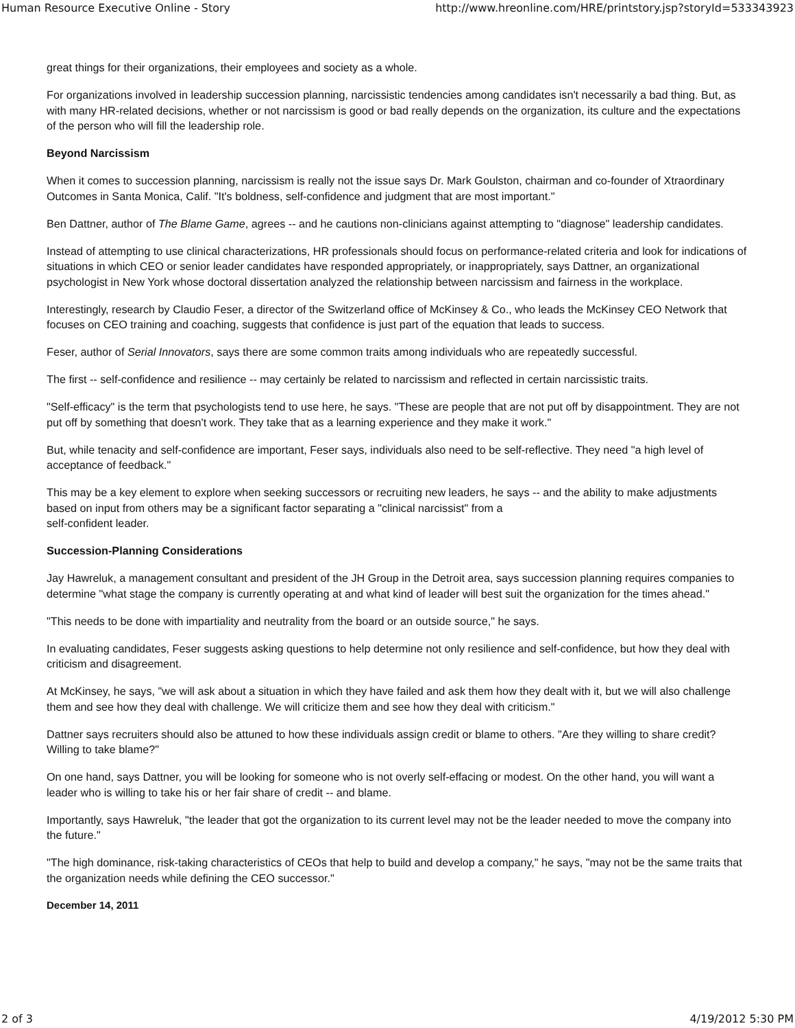Human Resource Executive Online - Story http://www.hreonline.com/HRE/printstory.jsp?storyId=533343923
great things for their organizations, their employees and society as a whole.
For organizations involved in leadership succession planning, narcissistic tendencies among candidates isn't necessarily a bad thing. But, as with many HR-related decisions, whether or not narcissism is good or bad really depends on the organization, its culture and the expectations of the person who will fill the leadership role.
Beyond Narcissism
When it comes to succession planning, narcissism is really not the issue says Dr. Mark Goulston, chairman and co-founder of Xtraordinary Outcomes in Santa Monica, Calif. "It's boldness, self-confidence and judgment that are most important."
Ben Dattner, author of The Blame Game, agrees -- and he cautions non-clinicians against attempting to "diagnose" leadership candidates.
Instead of attempting to use clinical characterizations, HR professionals should focus on performance-related criteria and look for indications of situations in which CEO or senior leader candidates have responded appropriately, or inappropriately, says Dattner, an organizational psychologist in New York whose doctoral dissertation analyzed the relationship between narcissism and fairness in the workplace.
Interestingly, research by Claudio Feser, a director of the Switzerland office of McKinsey & Co., who leads the McKinsey CEO Network that focuses on CEO training and coaching, suggests that confidence is just part of the equation that leads to success.
Feser, author of Serial Innovators, says there are some common traits among individuals who are repeatedly successful.
The first -- self-confidence and resilience -- may certainly be related to narcissism and reflected in certain narcissistic traits.
"Self-efficacy" is the term that psychologists tend to use here, he says. "These are people that are not put off by disappointment. They are not put off by something that doesn't work. They take that as a learning experience and they make it work."
But, while tenacity and self-confidence are important, Feser says, individuals also need to be self-reflective. They need "a high level of acceptance of feedback."
This may be a key element to explore when seeking successors or recruiting new leaders, he says -- and the ability to make adjustments based on input from others may be a significant factor separating a "clinical narcissist" from a
self-confident leader.
Succession-Planning Considerations
Jay Hawreluk, a management consultant and president of the JH Group in the Detroit area, says succession planning requires companies to determine "what stage the company is currently operating at and what kind of leader will best suit the organization for the times ahead."
"This needs to be done with impartiality and neutrality from the board or an outside source," he says.
In evaluating candidates, Feser suggests asking questions to help determine not only resilience and self-confidence, but how they deal with criticism and disagreement.
At McKinsey, he says, "we will ask about a situation in which they have failed and ask them how they dealt with it, but we will also challenge them and see how they deal with challenge. We will criticize them and see how they deal with criticism."
Dattner says recruiters should also be attuned to how these individuals assign credit or blame to others. "Are they willing to share credit? Willing to take blame?"
On one hand, says Dattner, you will be looking for someone who is not overly self-effacing or modest. On the other hand, you will want a leader who is willing to take his or her fair share of credit -- and blame.
Importantly, says Hawreluk, "the leader that got the organization to its current level may not be the leader needed to move the company into the future."
"The high dominance, risk-taking characteristics of CEOs that help to build and develop a company," he says, "may not be the same traits that the organization needs while defining the CEO successor."
December 14, 2011
2 of 3 4/19/2012 5:30 PM